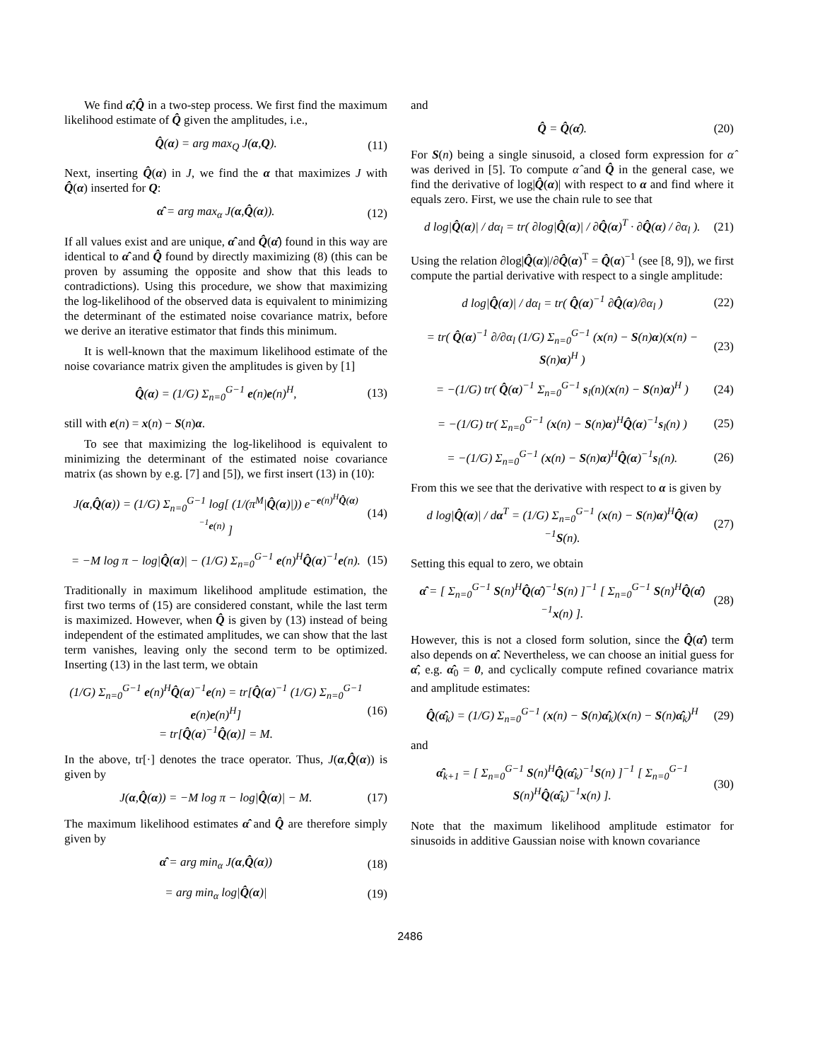We find α̂,Q̂ in a two-step process. We first find the maximum likelihood estimate of Q̂ given the amplitudes, i.e.,
Q̂(α) = arg max<sub>Q</sub> J(α,Q). (11)
Next, inserting Q̂(α) in J, we find the α that maximizes J with Q̂(α) inserted for Q:
α̂ = arg max<sub>α</sub> J(α,Q̂(α)). (12)
If all values exist and are unique, α̂ and Q̂(α̂) found in this way are identical to α̂ and Q̂ found by directly maximizing (8) (this can be proven by assuming the opposite and show that this leads to contradictions). Using this procedure, we show that maximizing the log-likelihood of the observed data is equivalent to minimizing the determinant of the estimated noise covariance matrix, before we derive an iterative estimator that finds this minimum.
It is well-known that the maximum likelihood estimate of the noise covariance matrix given the amplitudes is given by [1]
Q̂(α) = (1/G) Σ<sub>n=0</sub><sup>G−1</sup> e(n)e(n)<sup>H</sup>, (13)
still with e(n) = x(n) − S(n)α.
To see that maximizing the log-likelihood is equivalent to minimizing the determinant of the estimated noise covariance matrix (as shown by e.g. [7] and [5]), we first insert (13) in (10):
J(α,Q̂(α)) = (1/G) Σ<sub>n=0</sub><sup>G−1</sup> log[ (1/(π<sup>M</sup>|Q̂(α)|)) e<sup>−e(n)<sup>H</sup>Q̂(α)<sup>−1</sup>e(n)</sup> ] (14)
= −M log π − log|Q̂(α)| − (1/G) Σ<sub>n=0</sub><sup>G−1</sup> e(n)<sup>H</sup>Q̂(α)<sup>−1</sup>e(n). (15)
Traditionally in maximum likelihood amplitude estimation, the first two terms of (15) are considered constant, while the last term is maximized. However, when Q̂ is given by (13) instead of being independent of the estimated amplitudes, we can show that the last term vanishes, leaving only the second term to be optimized. Inserting (13) in the last term, we obtain
(1/G) Σ<sub>n=0</sub><sup>G−1</sup> e(n)<sup>H</sup>Q̂(α)<sup>−1</sup>e(n) = tr[Q̂(α)<sup>−1</sup> (1/G) Σ<sub>n=0</sub><sup>G−1</sup> e(n)e(n)<sup>H</sup>]
= tr[Q̂(α)<sup>−1</sup>Q̂(α)] = M. (16)
In the above, tr[·] denotes the trace operator. Thus, J(α,Q̂(α)) is given by
J(α,Q̂(α)) = −M log π − log|Q̂(α)| − M. (17)
The maximum likelihood estimates α̂ and Q̂ are therefore simply given by
α̂ = arg min<sub>α</sub> J(α,Q̂(α)) (18)
= arg min<sub>α</sub> log|Q̂(α)| (19)
and
Q̂ = Q̂(α̂). (20)
For S(n) being a single sinusoid, a closed form expression for α̂ was derived in [5]. To compute α̂ and Q̂ in the general case, we find the derivative of log|Q̂(α)| with respect to α and find where it equals zero. First, we use the chain rule to see that
d log|Q̂(α)| / dα<sub>l</sub> = tr( ∂log|Q̂(α)| / ∂Q̂(α)<sup>T</sup> · ∂Q̂(α) / ∂α<sub>l</sub> ). (21)
Using the relation ∂log|Q̂(α)|/∂Q̂(α)<sup>T</sup> = Q̂(α)<sup>−1</sup> (see [8, 9]), we first compute the partial derivative with respect to a single amplitude:
d log|Q̂(α)| / dα<sub>l</sub> = tr( Q̂(α)<sup>−1</sup> ∂Q̂(α)/∂α<sub>l</sub> ) (22)
= tr( Q̂(α)<sup>−1</sup> ∂/∂α<sub>l</sub> (1/G) Σ<sub>n=0</sub><sup>G−1</sup> (x(n) − S(n)α)(x(n) − S(n)α)<sup>H</sup> ) (23)
= −(1/G) tr( Q̂(α)<sup>−1</sup> Σ<sub>n=0</sub><sup>G−1</sup> s<sub>l</sub>(n)(x(n) − S(n)α)<sup>H</sup> ) (24)
= −(1/G) tr( Σ<sub>n=0</sub><sup>G−1</sup> (x(n) − S(n)α)<sup>H</sup>Q̂(α)<sup>−1</sup>s<sub>l</sub>(n) ) (25)
= −(1/G) Σ<sub>n=0</sub><sup>G−1</sup> (x(n) − S(n)α)<sup>H</sup>Q̂(α)<sup>−1</sup>s<sub>l</sub>(n). (26)
From this we see that the derivative with respect to α is given by
d log|Q̂(α)| / dα<sup>T</sup> = (1/G) Σ<sub>n=0</sub><sup>G−1</sup> (x(n) − S(n)α)<sup>H</sup>Q̂(α)<sup>−1</sup>S(n). (27)
Setting this equal to zero, we obtain
α̂ = [ Σ<sub>n=0</sub><sup>G−1</sup> S(n)<sup>H</sup>Q̂(α̂)<sup>−1</sup>S(n) ]<sup>−1</sup> [ Σ<sub>n=0</sub><sup>G−1</sup> S(n)<sup>H</sup>Q̂(α̂)<sup>−1</sup>x(n) ]. (28)
However, this is not a closed form solution, since the Q̂(α̂) term also depends on α̂. Nevertheless, we can choose an initial guess for α̂, e.g. α̂<sub>0</sub> = 0, and cyclically compute refined covariance matrix and amplitude estimates:
Q̂(α̂<sub>k</sub>) = (1/G) Σ<sub>n=0</sub><sup>G−1</sup> (x(n) − S(n)α̂<sub>k</sub>)(x(n) − S(n)α̂<sub>k</sub>)<sup>H</sup> (29)
and
α̂<sub>k+1</sub> = [ Σ<sub>n=0</sub><sup>G−1</sup> S(n)<sup>H</sup>Q̂(α̂<sub>k</sub>)<sup>−1</sup>S(n) ]<sup>−1</sup> [ Σ<sub>n=0</sub><sup>G−1</sup> S(n)<sup>H</sup>Q̂(α̂<sub>k</sub>)<sup>−1</sup>x(n) ]. (30)
Note that the maximum likelihood amplitude estimator for sinusoids in additive Gaussian noise with known covariance
2486